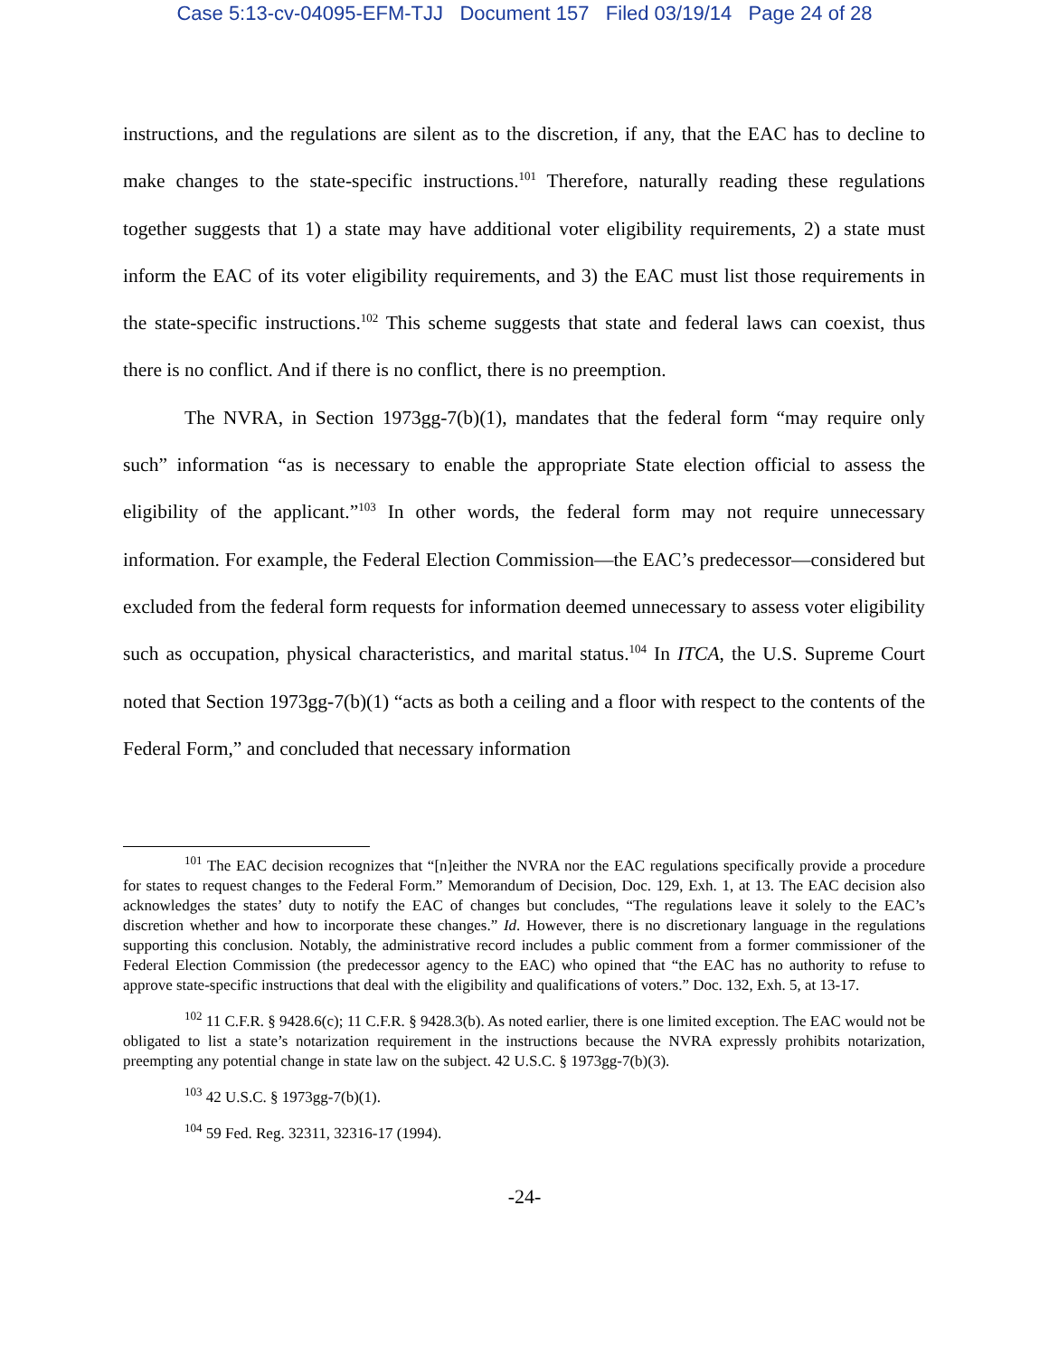Case 5:13-cv-04095-EFM-TJJ Document 157 Filed 03/19/14 Page 24 of 28
instructions, and the regulations are silent as to the discretion, if any, that the EAC has to decline to make changes to the state-specific instructions.<sup>101</sup> Therefore, naturally reading these regulations together suggests that 1) a state may have additional voter eligibility requirements, 2) a state must inform the EAC of its voter eligibility requirements, and 3) the EAC must list those requirements in the state-specific instructions.<sup>102</sup> This scheme suggests that state and federal laws can coexist, thus there is no conflict. And if there is no conflict, there is no preemption.
The NVRA, in Section 1973gg-7(b)(1), mandates that the federal form “may require only such” information “as is necessary to enable the appropriate State election official to assess the eligibility of the applicant.”<sup>103</sup> In other words, the federal form may not require unnecessary information. For example, the Federal Election Commission—the EAC’s predecessor—considered but excluded from the federal form requests for information deemed unnecessary to assess voter eligibility such as occupation, physical characteristics, and marital status.<sup>104</sup> In ITCA, the U.S. Supreme Court noted that Section 1973gg-7(b)(1) “acts as both a ceiling and a floor with respect to the contents of the Federal Form,” and concluded that necessary information
<sup>101</sup> The EAC decision recognizes that “[n]either the NVRA nor the EAC regulations specifically provide a procedure for states to request changes to the Federal Form.” Memorandum of Decision, Doc. 129, Exh. 1, at 13. The EAC decision also acknowledges the states’ duty to notify the EAC of changes but concludes, “The regulations leave it solely to the EAC’s discretion whether and how to incorporate these changes.” Id. However, there is no discretionary language in the regulations supporting this conclusion. Notably, the administrative record includes a public comment from a former commissioner of the Federal Election Commission (the predecessor agency to the EAC) who opined that “the EAC has no authority to refuse to approve state-specific instructions that deal with the eligibility and qualifications of voters.” Doc. 132, Exh. 5, at 13-17.
<sup>102</sup> 11 C.F.R. § 9428.6(c); 11 C.F.R. § 9428.3(b). As noted earlier, there is one limited exception. The EAC would not be obligated to list a state’s notarization requirement in the instructions because the NVRA expressly prohibits notarization, preempting any potential change in state law on the subject. 42 U.S.C. § 1973gg-7(b)(3).
<sup>103</sup> 42 U.S.C. § 1973gg-7(b)(1).
<sup>104</sup> 59 Fed. Reg. 32311, 32316-17 (1994).
-24-